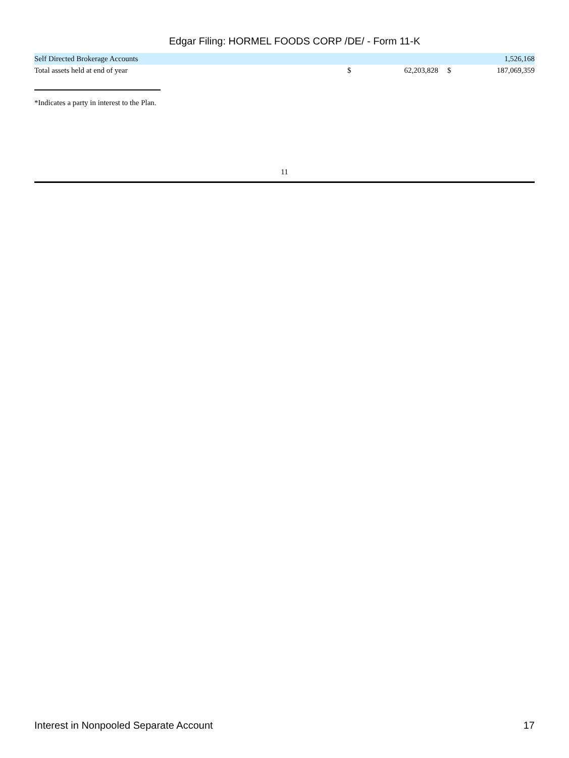Edgar Filing: HORMEL FOODS CORP /DE/ - Form 11-K
| Self Directed Brokerage Accounts | | | | 1,526,168 |
| Total assets held at end of year | $ | 62,203,828 | $ | 187,069,359 |
*Indicates a party in interest to the Plan.
11
Interest in Nonpooled Separate Account 17